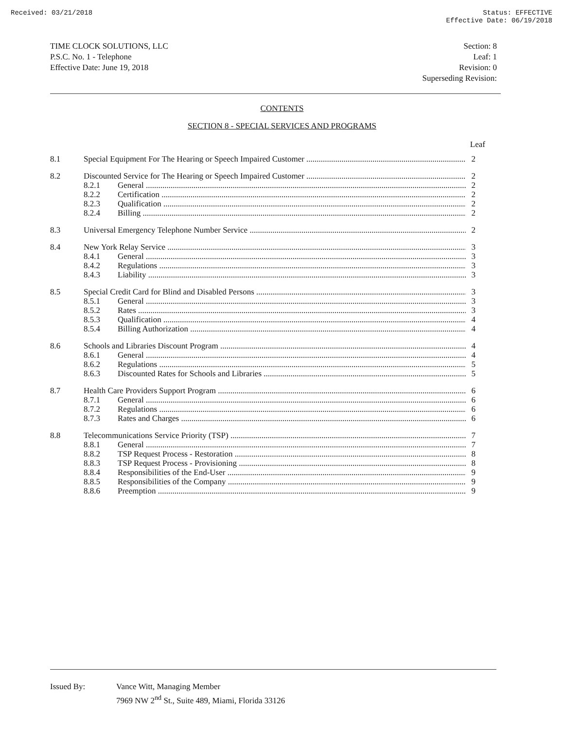Received: 03/21/2018 Status: EFFECTIVE
Effective Date: 06/19/2018
TIME CLOCK SOLUTIONS, LLC
P.S.C. No. 1 - Telephone
Effective Date: June 19, 2018
Section: 8
Leaf: 1
Revision: 0
Superseding Revision:
CONTENTS
SECTION 8 - SPECIAL SERVICES AND PROGRAMS
Leaf
8.1 Special Equipment For The Hearing or Speech Impaired Customer 2
8.2 Discounted Service for The Hearing or Speech Impaired Customer 2
8.2.1 General 2
8.2.2 Certification 2
8.2.3 Qualification 2
8.2.4 Billing 2
8.3 Universal Emergency Telephone Number Service 2
8.4 New York Relay Service 3
8.4.1 General 3
8.4.2 Regulations 3
8.4.3 Liability 3
8.5 Special Credit Card for Blind and Disabled Persons 3
8.5.1 General 3
8.5.2 Rates 3
8.5.3 Qualification 4
8.5.4 Billing Authorization 4
8.6 Schools and Libraries Discount Program 4
8.6.1 General 4
8.6.2 Regulations 5
8.6.3 Discounted Rates for Schools and Libraries 5
8.7 Health Care Providers Support Program 6
8.7.1 General 6
8.7.2 Regulations 6
8.7.3 Rates and Charges 6
8.8 Telecommunications Service Priority (TSP) 7
8.8.1 General 7
8.8.2 TSP Request Process - Restoration 8
8.8.3 TSP Request Process - Provisioning 8
8.8.4 Responsibilities of the End-User 9
8.8.5 Responsibilities of the Company 9
8.8.6 Preemption 9
Issued By: Vance Witt, Managing Member
7969 NW 2<sup>nd</sup> St., Suite 489, Miami, Florida 33126